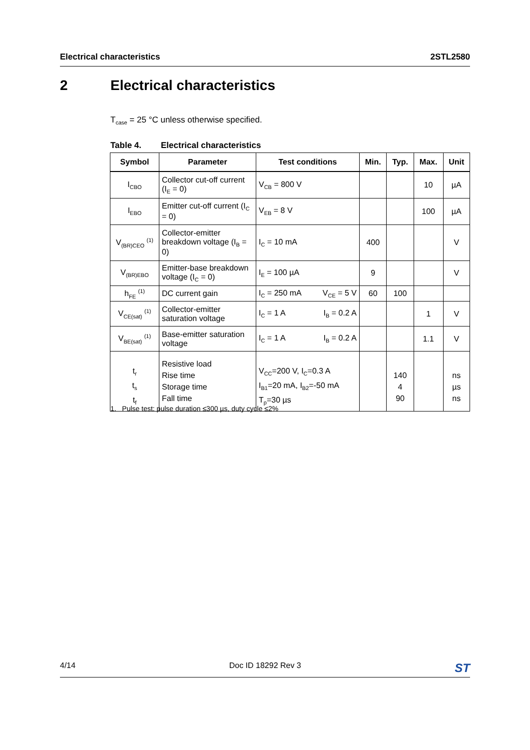Electrical characteristics 2STL2580
2 Electrical characteristics
T<sub>case</sub> = 25 °C unless otherwise specified.
Table 4. Electrical characteristics
| Symbol | Parameter | Test conditions | Min. | Typ. | Max. | Unit |
| --- | --- | --- | --- | --- | --- | --- |
| I<sub>CBO</sub> | Collector cut-off current (I<sub>E</sub> = 0) | V<sub>CB</sub> = 800 V | | | 10 | µA |
| I<sub>EBO</sub> | Emitter cut-off current (I<sub>C</sub> = 0) | V<sub>EB</sub> = 8 V | | | 100 | µA |
| V<sub>(BR)CEO</sub> <sup>(1)</sup> | Collector-emitter breakdown voltage (I<sub>B</sub> = 0) | I<sub>C</sub> = 10 mA | 400 | | | V |
| V<sub>(BR)EBO</sub> | Emitter-base breakdown voltage (I<sub>C</sub> = 0) | I<sub>E</sub> = 100 µA | 9 | | | V |
| h<sub>FE</sub> <sup>(1)</sup> | DC current gain | I<sub>C</sub> = 250 mA V<sub>CE</sub> = 5 V | 60 | 100 | | |
| V<sub>CE(sat)</sub> <sup>(1)</sup> | Collector-emitter saturation voltage | I<sub>C</sub> = 1 A I<sub>B</sub> = 0.2 A | | | 1 | V |
| V<sub>BE(sat)</sub> <sup>(1)</sup> | Base-emitter saturation voltage | I<sub>C</sub> = 1 A I<sub>B</sub> = 0.2 A | | | 1.1 | V |
| t<sub>r</sub> t<sub>s</sub> t<sub>f</sub> | Resistive load Rise time Storage time Fall time | V<sub>CC</sub>=200 V, I<sub>C</sub>=0.3 A I<sub>B1</sub>=20 mA, I<sub>B2</sub>=-50 mA T<sub>p</sub>=30 µs | | 140 4 90 | | ns µs ns |
1. Pulse test: pulse duration ≤300 µs, duty cycle ≤2%
4/14 Doc ID 18292 Rev 3 ST